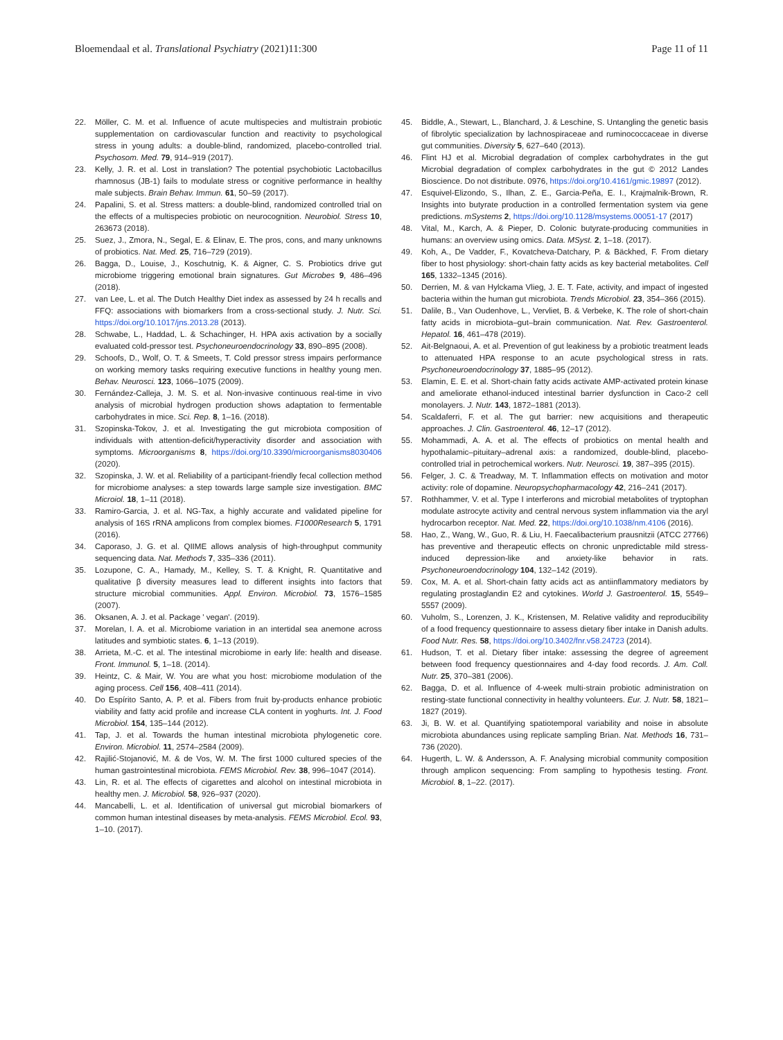Bloemendaal et al. Translational Psychiatry (2021)11:300 Page 11 of 11
22. Möller, C. M. et al. Influence of acute multispecies and multistrain probiotic supplementation on cardiovascular function and reactivity to psychological stress in young adults: a double-blind, randomized, placebo-controlled trial. Psychosom. Med. 79, 914–919 (2017).
23. Kelly, J. R. et al. Lost in translation? The potential psychobiotic Lactobacillus rhamnosus (JB-1) fails to modulate stress or cognitive performance in healthy male subjects. Brain Behav. Immun. 61, 50–59 (2017).
24. Papalini, S. et al. Stress matters: a double-blind, randomized controlled trial on the effects of a multispecies probiotic on neurocognition. Neurobiol. Stress 10, 263673 (2018).
25. Suez, J., Zmora, N., Segal, E. & Elinav, E. The pros, cons, and many unknowns of probiotics. Nat. Med. 25, 716–729 (2019).
26. Bagga, D., Louise, J., Koschutnig, K. & Aigner, C. S. Probiotics drive gut microbiome triggering emotional brain signatures. Gut Microbes 9, 486–496 (2018).
27. van Lee, L. et al. The Dutch Healthy Diet index as assessed by 24 h recalls and FFQ: associations with biomarkers from a cross-sectional study. J. Nutr. Sci. https://doi.org/10.1017/jns.2013.28 (2013).
28. Schwabe, L., Haddad, L. & Schachinger, H. HPA axis activation by a socially evaluated cold-pressor test. Psychoneuroendocrinology 33, 890–895 (2008).
29. Schoofs, D., Wolf, O. T. & Smeets, T. Cold pressor stress impairs performance on working memory tasks requiring executive functions in healthy young men. Behav. Neurosci. 123, 1066–1075 (2009).
30. Fernández-Calleja, J. M. S. et al. Non-invasive continuous real-time in vivo analysis of microbial hydrogen production shows adaptation to fermentable carbohydrates in mice. Sci. Rep. 8, 1–16. (2018).
31. Szopinska-Tokov, J. et al. Investigating the gut microbiota composition of individuals with attention-deficit/hyperactivity disorder and association with symptoms. Microorganisms 8, https://doi.org/10.3390/microorganisms8030406 (2020).
32. Szopinska, J. W. et al. Reliability of a participant-friendly fecal collection method for microbiome analyses: a step towards large sample size investigation. BMC Microiol. 18, 1–11 (2018).
33. Ramiro-Garcia, J. et al. NG-Tax, a highly accurate and validated pipeline for analysis of 16S rRNA amplicons from complex biomes. F1000Research 5, 1791 (2016).
34. Caporaso, J. G. et al. QIIME allows analysis of high-throughput community sequencing data. Nat. Methods 7, 335–336 (2011).
35. Lozupone, C. A., Hamady, M., Kelley, S. T. & Knight, R. Quantitative and qualitative β diversity measures lead to different insights into factors that structure microbial communities. Appl. Environ. Microbiol. 73, 1576–1585 (2007).
36. Oksanen, A. J. et al. Package ' vegan'. (2019).
37. Morelan, I. A. et al. Microbiome variation in an intertidal sea anemone across latitudes and symbiotic states. 6, 1–13 (2019).
38. Arrieta, M.-C. et al. The intestinal microbiome in early life: health and disease. Front. Immunol. 5, 1–18. (2014).
39. Heintz, C. & Mair, W. You are what you host: microbiome modulation of the aging process. Cell 156, 408–411 (2014).
40. Do Espírito Santo, A. P. et al. Fibers from fruit by-products enhance probiotic viability and fatty acid profile and increase CLA content in yoghurts. Int. J. Food Microbiol. 154, 135–144 (2012).
41. Tap, J. et al. Towards the human intestinal microbiota phylogenetic core. Environ. Microbiol. 11, 2574–2584 (2009).
42. Rajilić-Stojanović, M. & de Vos, W. M. The first 1000 cultured species of the human gastrointestinal microbiota. FEMS Microbiol. Rev. 38, 996–1047 (2014).
43. Lin, R. et al. The effects of cigarettes and alcohol on intestinal microbiota in healthy men. J. Microbiol. 58, 926–937 (2020).
44. Mancabelli, L. et al. Identification of universal gut microbial biomarkers of common human intestinal diseases by meta-analysis. FEMS Microbiol. Ecol. 93, 1–10. (2017).
45. Biddle, A., Stewart, L., Blanchard, J. & Leschine, S. Untangling the genetic basis of fibrolytic specialization by lachnospiraceae and ruminococcaceae in diverse gut communities. Diversity 5, 627–640 (2013).
46. Flint HJ et al. Microbial degradation of complex carbohydrates in the gut Microbial degradation of complex carbohydrates in the gut © 2012 Landes Bioscience. Do not distribute. 0976, https://doi.org/10.4161/gmic.19897 (2012).
47. Esquivel-Elizondo, S., Ilhan, Z. E., Garcia-Peña, E. I., Krajmalnik-Brown, R. Insights into butyrate production in a controlled fermentation system via gene predictions. mSystems 2, https://doi.org/10.1128/msystems.00051-17 (2017)
48. Vital, M., Karch, A. & Pieper, D. Colonic butyrate-producing communities in humans: an overview using omics. Data. MSyst. 2, 1–18. (2017).
49. Koh, A., De Vadder, F., Kovatcheva-Datchary, P. & Bäckhed, F. From dietary fiber to host physiology: short-chain fatty acids as key bacterial metabolites. Cell 165, 1332–1345 (2016).
50. Derrien, M. & van Hylckama Vlieg, J. E. T. Fate, activity, and impact of ingested bacteria within the human gut microbiota. Trends Microbiol. 23, 354–366 (2015).
51. Dalile, B., Van Oudenhove, L., Vervliet, B. & Verbeke, K. The role of short-chain fatty acids in microbiota–gut–brain communication. Nat. Rev. Gastroenterol. Hepatol. 16, 461–478 (2019).
52. Ait-Belgnaoui, A. et al. Prevention of gut leakiness by a probiotic treatment leads to attenuated HPA response to an acute psychological stress in rats. Psychoneuroendocrinology 37, 1885–95 (2012).
53. Elamin, E. E. et al. Short-chain fatty acids activate AMP-activated protein kinase and ameliorate ethanol-induced intestinal barrier dysfunction in Caco-2 cell monolayers. J. Nutr. 143, 1872–1881 (2013).
54. Scaldaferri, F. et al. The gut barrier: new acquisitions and therapeutic approaches. J. Clin. Gastroenterol. 46, 12–17 (2012).
55. Mohammadi, A. A. et al. The effects of probiotics on mental health and hypothalamic–pituitary–adrenal axis: a randomized, double-blind, placebo-controlled trial in petrochemical workers. Nutr. Neurosci. 19, 387–395 (2015).
56. Felger, J. C. & Treadway, M. T. Inflammation effects on motivation and motor activity: role of dopamine. Neuropsychopharmacology 42, 216–241 (2017).
57. Rothhammer, V. et al. Type I interferons and microbial metabolites of tryptophan modulate astrocyte activity and central nervous system inflammation via the aryl hydrocarbon receptor. Nat. Med. 22, https://doi.org/10.1038/nm.4106 (2016).
58. Hao, Z., Wang, W., Guo, R. & Liu, H. Faecalibacterium prausnitzii (ATCC 27766) has preventive and therapeutic effects on chronic unpredictable mild stress-induced depression-like and anxiety-like behavior in rats. Psychoneuroendocrinology 104, 132–142 (2019).
59. Cox, M. A. et al. Short-chain fatty acids act as antiinflammatory mediators by regulating prostaglandin E2 and cytokines. World J. Gastroenterol. 15, 5549–5557 (2009).
60. Vuholm, S., Lorenzen, J. K., Kristensen, M. Relative validity and reproducibility of a food frequency questionnaire to assess dietary fiber intake in Danish adults. Food Nutr. Res. 58, https://doi.org/10.3402/fnr.v58.24723 (2014).
61. Hudson, T. et al. Dietary fiber intake: assessing the degree of agreement between food frequency questionnaires and 4-day food records. J. Am. Coll. Nutr. 25, 370–381 (2006).
62. Bagga, D. et al. Influence of 4-week multi-strain probiotic administration on resting-state functional connectivity in healthy volunteers. Eur. J. Nutr. 58, 1821–1827 (2019).
63. Ji, B. W. et al. Quantifying spatiotemporal variability and noise in absolute microbiota abundances using replicate sampling Brian. Nat. Methods 16, 731–736 (2020).
64. Hugerth, L. W. & Andersson, A. F. Analysing microbial community composition through amplicon sequencing: From sampling to hypothesis testing. Front. Microbiol. 8, 1–22. (2017).